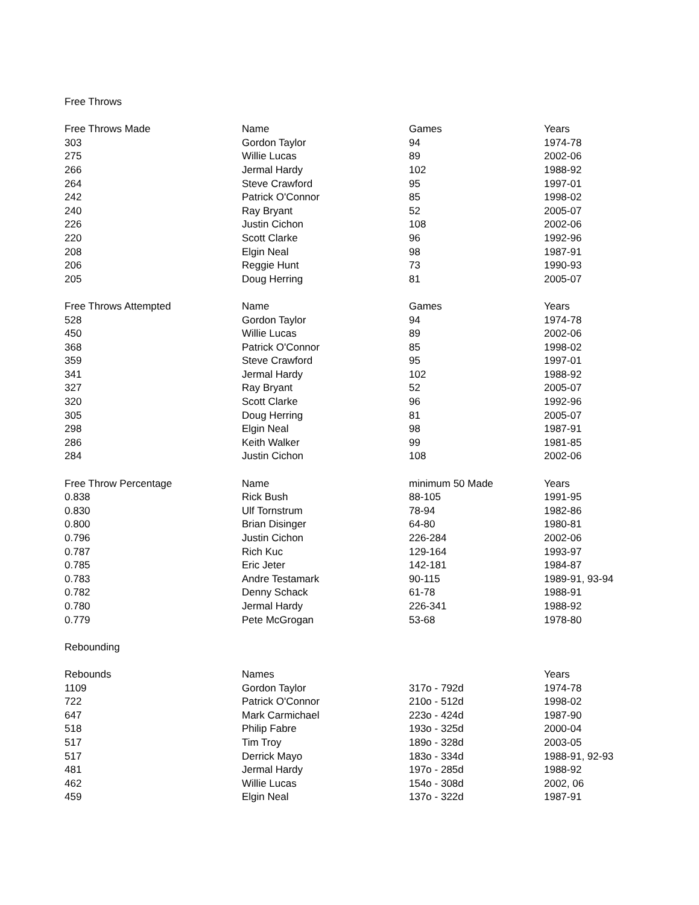Free Throws
| Free Throws Made | Name | Games | Years |
| --- | --- | --- | --- |
| 303 | Gordon Taylor | 94 | 1974-78 |
| 275 | Willie Lucas | 89 | 2002-06 |
| 266 | Jermal Hardy | 102 | 1988-92 |
| 264 | Steve Crawford | 95 | 1997-01 |
| 242 | Patrick O'Connor | 85 | 1998-02 |
| 240 | Ray Bryant | 52 | 2005-07 |
| 226 | Justin Cichon | 108 | 2002-06 |
| 220 | Scott Clarke | 96 | 1992-96 |
| 208 | Elgin Neal | 98 | 1987-91 |
| 206 | Reggie Hunt | 73 | 1990-93 |
| 205 | Doug Herring | 81 | 2005-07 |
| Free Throws Attempted | Name | Games | Years |
| --- | --- | --- | --- |
| 528 | Gordon Taylor | 94 | 1974-78 |
| 450 | Willie Lucas | 89 | 2002-06 |
| 368 | Patrick O'Connor | 85 | 1998-02 |
| 359 | Steve Crawford | 95 | 1997-01 |
| 341 | Jermal Hardy | 102 | 1988-92 |
| 327 | Ray Bryant | 52 | 2005-07 |
| 320 | Scott Clarke | 96 | 1992-96 |
| 305 | Doug Herring | 81 | 2005-07 |
| 298 | Elgin Neal | 98 | 1987-91 |
| 286 | Keith Walker | 99 | 1981-85 |
| 284 | Justin Cichon | 108 | 2002-06 |
| Free Throw Percentage | Name | minimum 50 Made | Years |
| --- | --- | --- | --- |
| 0.838 | Rick Bush | 88-105 | 1991-95 |
| 0.830 | Ulf Tornstrum | 78-94 | 1982-86 |
| 0.800 | Brian Disinger | 64-80 | 1980-81 |
| 0.796 | Justin Cichon | 226-284 | 2002-06 |
| 0.787 | Rich Kuc | 129-164 | 1993-97 |
| 0.785 | Eric Jeter | 142-181 | 1984-87 |
| 0.783 | Andre Testamark | 90-115 | 1989-91, 93-94 |
| 0.782 | Denny Schack | 61-78 | 1988-91 |
| 0.780 | Jermal Hardy | 226-341 | 1988-92 |
| 0.779 | Pete McGrogan | 53-68 | 1978-80 |
Rebounding
| Rebounds | Names | | Years |
| --- | --- | --- | --- |
| 1109 | Gordon Taylor | 317o - 792d | 1974-78 |
| 722 | Patrick O'Connor | 210o - 512d | 1998-02 |
| 647 | Mark Carmichael | 223o - 424d | 1987-90 |
| 518 | Philip Fabre | 193o - 325d | 2000-04 |
| 517 | Tim Troy | 189o - 328d | 2003-05 |
| 517 | Derrick Mayo | 183o - 334d | 1988-91, 92-93 |
| 481 | Jermal Hardy | 197o - 285d | 1988-92 |
| 462 | Willie Lucas | 154o - 308d | 2002, 06 |
| 459 | Elgin Neal | 137o - 322d | 1987-91 |